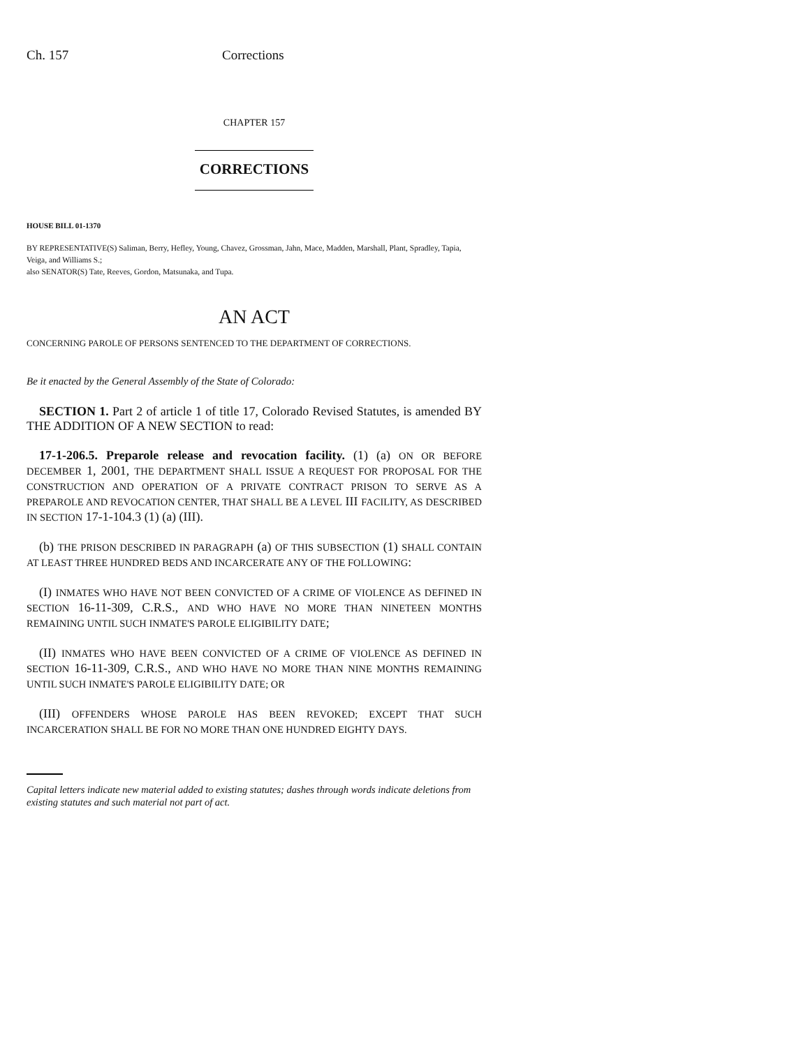Ch. 157 Corrections
CHAPTER 157
CORRECTIONS
HOUSE BILL 01-1370
BY REPRESENTATIVE(S) Saliman, Berry, Hefley, Young, Chavez, Grossman, Jahn, Mace, Madden, Marshall, Plant, Spradley, Tapia, Veiga, and Williams S.;
also SENATOR(S) Tate, Reeves, Gordon, Matsunaka, and Tupa.
AN ACT
CONCERNING PAROLE OF PERSONS SENTENCED TO THE DEPARTMENT OF CORRECTIONS.
Be it enacted by the General Assembly of the State of Colorado:
SECTION 1. Part 2 of article 1 of title 17, Colorado Revised Statutes, is amended BY THE ADDITION OF A NEW SECTION to read:
17-1-206.5. Preparole release and revocation facility. (1) (a) ON OR BEFORE DECEMBER 1, 2001, THE DEPARTMENT SHALL ISSUE A REQUEST FOR PROPOSAL FOR THE CONSTRUCTION AND OPERATION OF A PRIVATE CONTRACT PRISON TO SERVE AS A PREPAROLE AND REVOCATION CENTER, THAT SHALL BE A LEVEL III FACILITY, AS DESCRIBED IN SECTION 17-1-104.3 (1) (a) (III).
(b) THE PRISON DESCRIBED IN PARAGRAPH (a) OF THIS SUBSECTION (1) SHALL CONTAIN AT LEAST THREE HUNDRED BEDS AND INCARCERATE ANY OF THE FOLLOWING:
(I) INMATES WHO HAVE NOT BEEN CONVICTED OF A CRIME OF VIOLENCE AS DEFINED IN SECTION 16-11-309, C.R.S., AND WHO HAVE NO MORE THAN NINETEEN MONTHS REMAINING UNTIL SUCH INMATE'S PAROLE ELIGIBILITY DATE;
(II) INMATES WHO HAVE BEEN CONVICTED OF A CRIME OF VIOLENCE AS DEFINED IN SECTION 16-11-309, C.R.S., AND WHO HAVE NO MORE THAN NINE MONTHS REMAINING UNTIL SUCH INMATE'S PAROLE ELIGIBILITY DATE; OR
(III) OFFENDERS WHOSE PAROLE HAS BEEN REVOKED; EXCEPT THAT SUCH INCARCERATION SHALL BE FOR NO MORE THAN ONE HUNDRED EIGHTY DAYS.
Capital letters indicate new material added to existing statutes; dashes through words indicate deletions from existing statutes and such material not part of act.